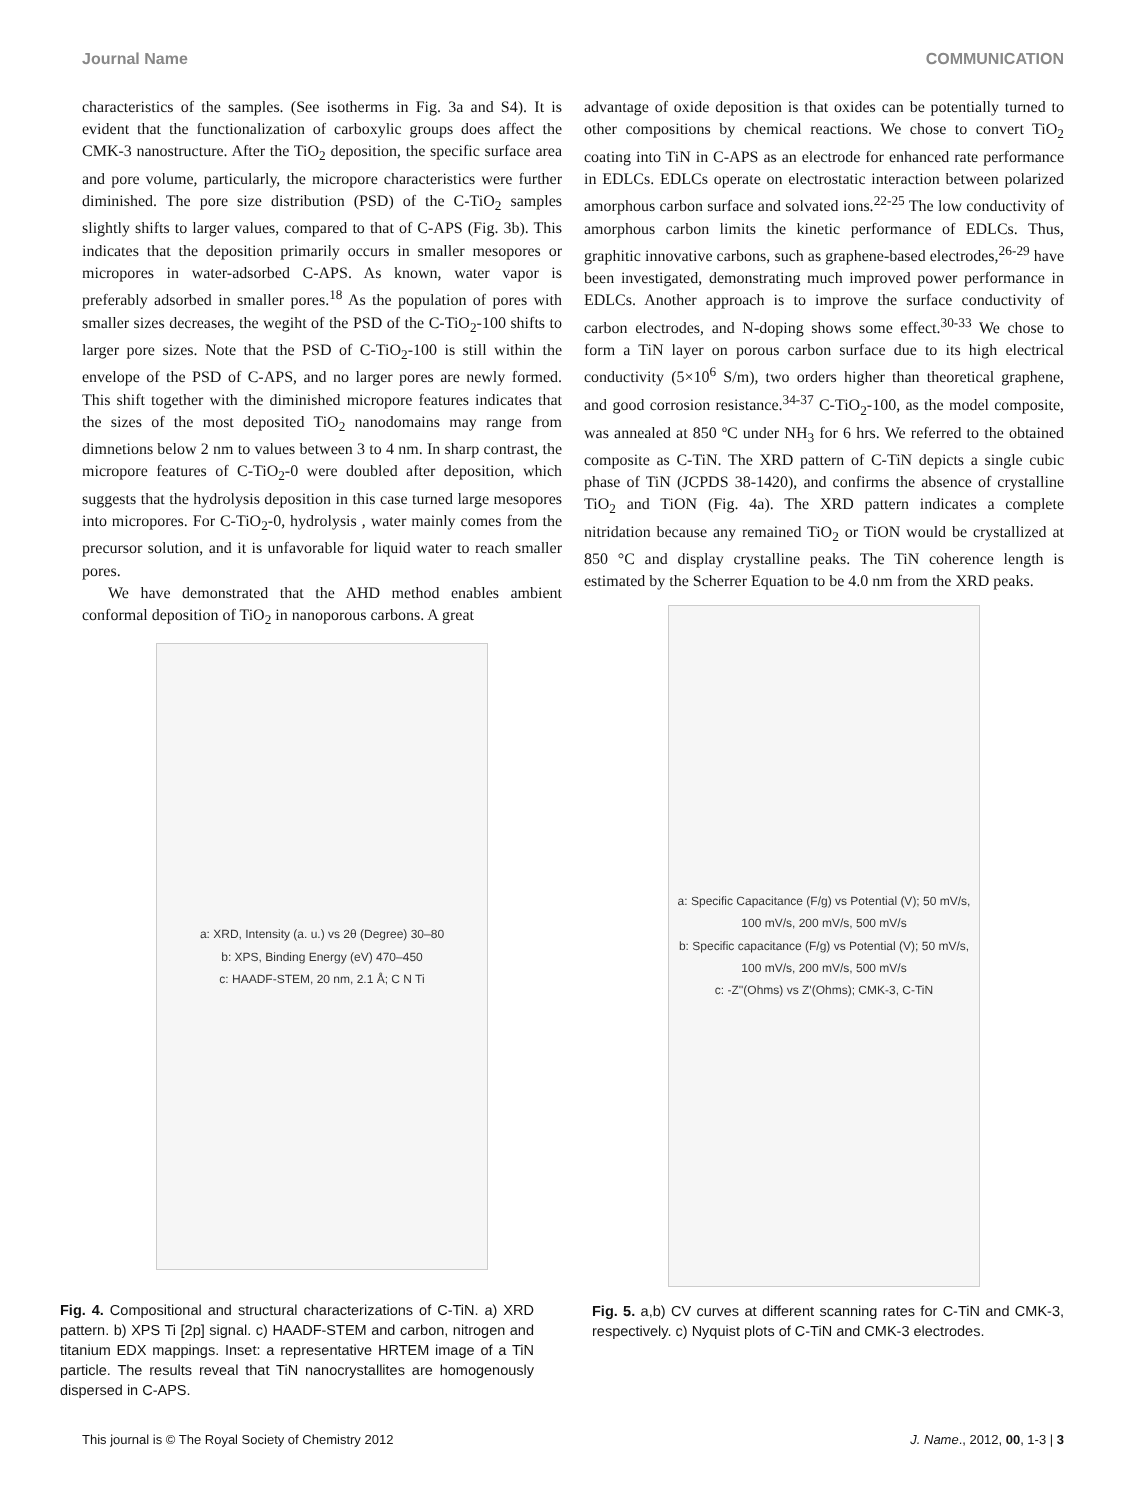Journal Name COMMUNICATION
characteristics of the samples. (See isotherms in Fig. 3a and S4). It is evident that the functionalization of carboxylic groups does affect the CMK-3 nanostructure. After the TiO<sub>2</sub> deposition, the specific surface area and pore volume, particularly, the micropore characteristics were further diminished. The pore size distribution (PSD) of the C-TiO<sub>2</sub> samples slightly shifts to larger values, compared to that of C-APS (Fig. 3b). This indicates that the deposition primarily occurs in smaller mesopores or micropores in water-adsorbed C-APS. As known, water vapor is preferably adsorbed in smaller pores.<sup>18</sup> As the population of pores with smaller sizes decreases, the wegiht of the PSD of the C-TiO<sub>2</sub>-100 shifts to larger pore sizes. Note that the PSD of C-TiO<sub>2</sub>-100 is still within the envelope of the PSD of C-APS, and no larger pores are newly formed. This shift together with the diminished micropore features indicates that the sizes of the most deposited TiO<sub>2</sub> nanodomains may range from dimnetions below 2 nm to values between 3 to 4 nm. In sharp contrast, the micropore features of C-TiO<sub>2</sub>-0 were doubled after deposition, which suggests that the hydrolysis deposition in this case turned large mesopores into micropores. For C-TiO<sub>2</sub>-0, hydrolysis , water mainly comes from the precursor solution, and it is unfavorable for liquid water to reach smaller pores.
We have demonstrated that the AHD method enables ambient conformal deposition of TiO<sub>2</sub> in nanoporous carbons. A great
a: XRD, Intensity (a. u.) vs 2θ (Degree) 30–80
b: XPS, Binding Energy (eV) 470–450
c: HAADF-STEM, 20 nm, 2.1 Å; C N Ti
Fig. 4. Compositional and structural characterizations of C-TiN. a) XRD pattern. b) XPS Ti [2p] signal. c) HAADF-STEM and carbon, nitrogen and titanium EDX mappings. Inset: a representative HRTEM image of a TiN particle. The results reveal that TiN nanocrystallites are homogenously dispersed in C-APS.
advantage of oxide deposition is that oxides can be potentially turned to other compositions by chemical reactions. We chose to convert TiO<sub>2</sub> coating into TiN in C-APS as an electrode for enhanced rate performance in EDLCs. EDLCs operate on electrostatic interaction between polarized amorphous carbon surface and solvated ions.<sup>22-25</sup> The low conductivity of amorphous carbon limits the kinetic performance of EDLCs. Thus, graphitic innovative carbons, such as graphene-based electrodes,<sup>26-29</sup> have been investigated, demonstrating much improved power performance in EDLCs. Another approach is to improve the surface conductivity of carbon electrodes, and N-doping shows some effect.<sup>30-33</sup> We chose to form a TiN layer on porous carbon surface due to its high electrical conductivity (5×10<sup>6</sup> S/m), two orders higher than theoretical graphene, and good corrosion resistance.<sup>34-37</sup> C-TiO<sub>2</sub>-100, as the model composite, was annealed at 850 ºC under NH<sub>3</sub> for 6 hrs. We referred to the obtained composite as C-TiN. The XRD pattern of C-TiN depicts a single cubic phase of TiN (JCPDS 38-1420), and confirms the absence of crystalline TiO<sub>2</sub> and TiON (Fig. 4a). The XRD pattern indicates a complete nitridation because any remained TiO<sub>2</sub> or TiON would be crystallized at 850 °C and display crystalline peaks. The TiN coherence length is estimated by the Scherrer Equation to be 4.0 nm from the XRD peaks.
a: Specific Capacitance (F/g) vs Potential (V); 50 mV/s, 100 mV/s, 200 mV/s, 500 mV/s
b: Specific capacitance (F/g) vs Potential (V); 50 mV/s, 100 mV/s, 200 mV/s, 500 mV/s
c: -Z''(Ohms) vs Z'(Ohms); CMK-3, C-TiN
Fig. 5. a,b) CV curves at different scanning rates for C-TiN and CMK-3, respectively. c) Nyquist plots of C-TiN and CMK-3 electrodes.
This journal is © The Royal Society of Chemistry 2012 J. Name., 2012, 00, 1-3 | 3